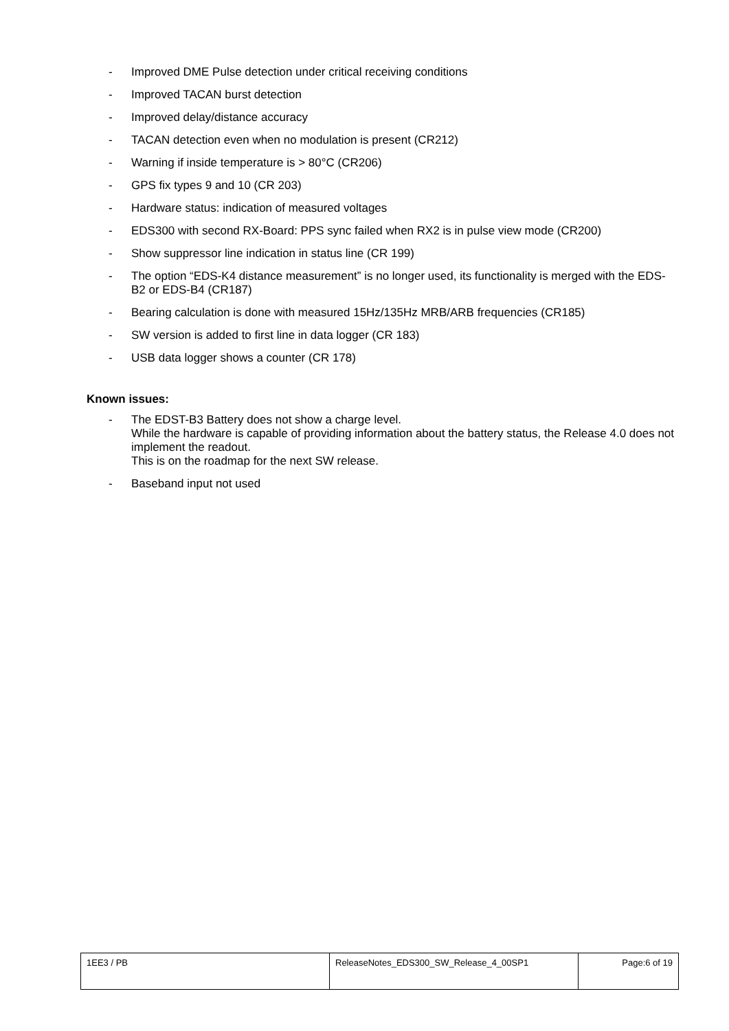- Improved DME Pulse detection under critical receiving conditions
- Improved TACAN burst detection
- Improved delay/distance accuracy
- TACAN detection even when no modulation is present (CR212)
- Warning if inside temperature is > 80°C (CR206)
- GPS fix types 9 and 10 (CR 203)
- Hardware status: indication of measured voltages
- EDS300 with second RX-Board: PPS sync failed when RX2 is in pulse view mode (CR200)
- Show suppressor line indication in status line (CR 199)
- The option “EDS-K4 distance measurement” is no longer used, its functionality is merged with the EDS-B2 or EDS-B4 (CR187)
- Bearing calculation is done with measured 15Hz/135Hz MRB/ARB frequencies (CR185)
- SW version is added to first line in data logger (CR 183)
- USB data logger shows a counter (CR 178)
Known issues:
- The EDST-B3 Battery does not show a charge level.
While the hardware is capable of providing information about the battery status, the Release 4.0 does not implement the readout.
This is on the roadmap for the next SW release.
- Baseband input not used
| 1EE3 / PB | ReleaseNotes_EDS300_SW_Release_4_00SP1 | Page:6 of 19 |